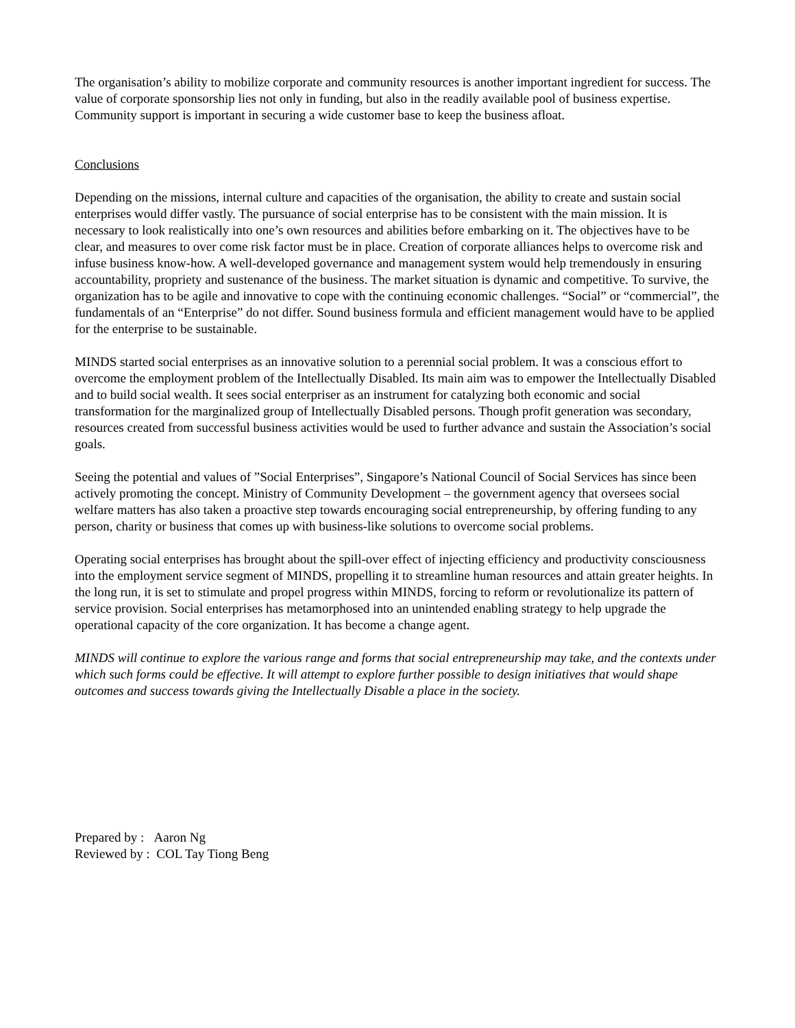The organisation’s ability to mobilize corporate and community resources is another important ingredient for success. The value of corporate sponsorship lies not only in funding, but also in the readily available pool of business expertise. Community support is important in securing a wide customer base to keep the business afloat.
Conclusions
Depending on the missions, internal culture and capacities of the organisation, the ability to create and sustain social enterprises would differ vastly. The pursuance of social enterprise has to be consistent with the main mission. It is necessary to look realistically into one’s own resources and abilities before embarking on it. The objectives have to be clear, and measures to over come risk factor must be in place. Creation of corporate alliances helps to overcome risk and infuse business know-how. A well-developed governance and management system would help tremendously in ensuring accountability, propriety and sustenance of the business. The market situation is dynamic and competitive. To survive, the organization has to be agile and innovative to cope with the continuing economic challenges. “Social” or “commercial”, the fundamentals of an “Enterprise” do not differ. Sound business formula and efficient management would have to be applied for the enterprise to be sustainable.
MINDS started social enterprises as an innovative solution to a perennial social problem. It was a conscious effort to overcome the employment problem of the Intellectually Disabled. Its main aim was to empower the Intellectually Disabled and to build social wealth. It sees social enterpriser as an instrument for catalyzing both economic and social transformation for the marginalized group of Intellectually Disabled persons. Though profit generation was secondary, resources created from successful business activities would be used to further advance and sustain the Association’s social goals.
Seeing the potential and values of ”Social Enterprises”, Singapore’s National Council of Social Services has since been actively promoting the concept. Ministry of Community Development – the government agency that oversees social welfare matters has also taken a proactive step towards encouraging social entrepreneurship, by offering funding to any person, charity or business that comes up with business-like solutions to overcome social problems.
Operating social enterprises has brought about the spill-over effect of injecting efficiency and productivity consciousness into the employment service segment of MINDS, propelling it to streamline human resources and attain greater heights. In the long run, it is set to stimulate and propel progress within MINDS, forcing to reform or revolutionalize its pattern of service provision. Social enterprises has metamorphosed into an unintended enabling strategy to help upgrade the operational capacity of the core organization. It has become a change agent.
MINDS will continue to explore the various range and forms that social entrepreneurship may take, and the contexts under which such forms could be effective. It will attempt to explore further possible to design initiatives that would shape outcomes and success towards giving the Intellectually Disable a place in the society.
Prepared by : Aaron Ng
Reviewed by : COL Tay Tiong Beng